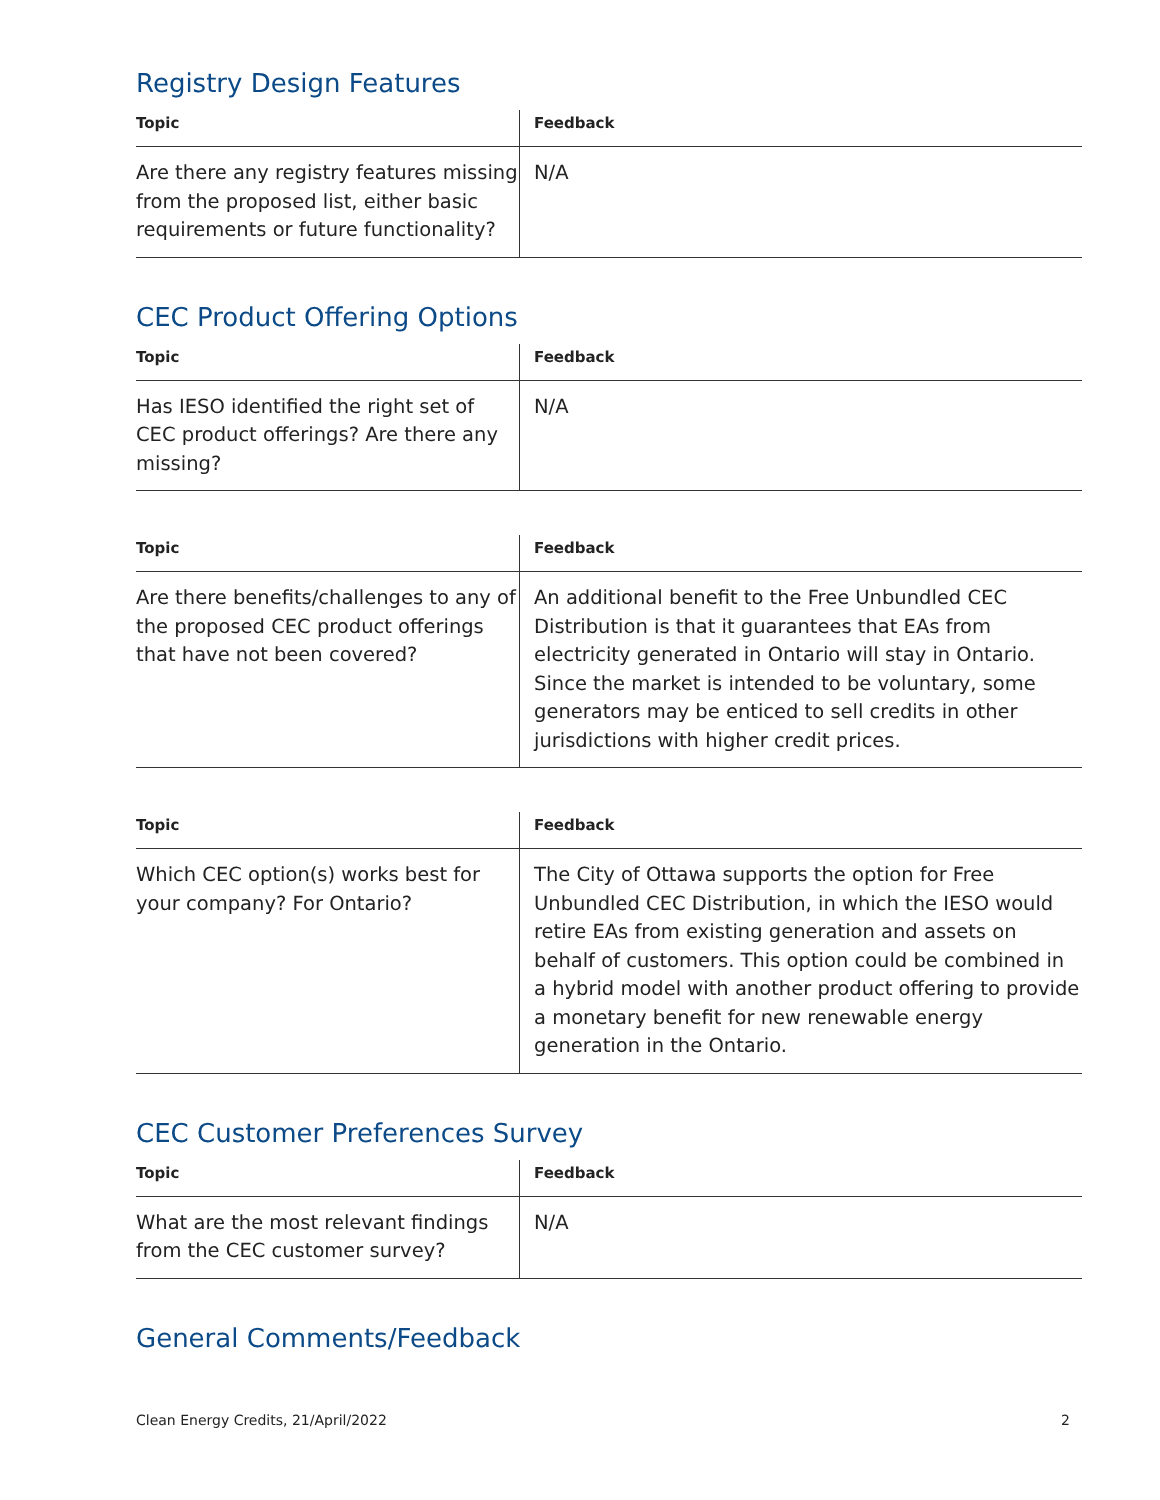Registry Design Features
| Topic | Feedback |
| --- | --- |
| Are there any registry features missing from the proposed list, either basic requirements or future functionality? | N/A |
CEC Product Offering Options
| Topic | Feedback |
| --- | --- |
| Has IESO identified the right set of CEC product offerings? Are there any missing? | N/A |
| Topic | Feedback |
| --- | --- |
| Are there benefits/challenges to any of the proposed CEC product offerings that have not been covered? | An additional benefit to the Free Unbundled CEC Distribution is that it guarantees that EAs from electricity generated in Ontario will stay in Ontario. Since the market is intended to be voluntary, some generators may be enticed to sell credits in other jurisdictions with higher credit prices. |
| Topic | Feedback |
| --- | --- |
| Which CEC option(s) works best for your company? For Ontario? | The City of Ottawa supports the option for Free Unbundled CEC Distribution, in which the IESO would retire EAs from existing generation and assets on behalf of customers. This option could be combined in a hybrid model with another product offering to provide a monetary benefit for new renewable energy generation in the Ontario. |
CEC Customer Preferences Survey
| Topic | Feedback |
| --- | --- |
| What are the most relevant findings from the CEC customer survey? | N/A |
General Comments/Feedback
Clean Energy Credits, 21/April/2022 2